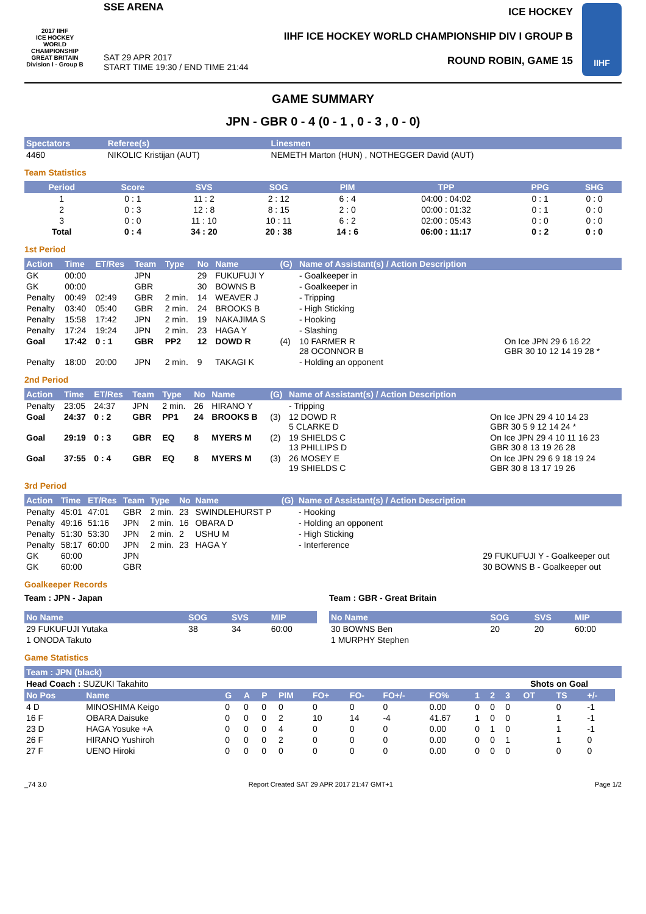2017 IIHF
ICE HOCKEY WORLD CHAMPIONSHIP
GREAT BRITAIN
Division I - Group B
SSE ARENA
SAT 29 APR 2017
START TIME 19:30 / END TIME 21:44
ICE HOCKEY
IIHF ICE HOCKEY WORLD CHAMPIONSHIP DIV I GROUP B
ROUND ROBIN, GAME 15
IIHF
GAME SUMMARY
JPN - GBR 0 - 4 (0 - 1 , 0 - 3 , 0 - 0)
| Spectators | Referee(s) | Linesmen |
| --- | --- | --- |
| 4460 | NIKOLIC Kristijan (AUT) | NEMETH Marton (HUN) , NOTHEGGER David (AUT) |
Team Statistics
| Period | Score | SVS | SOG | PIM | TPP | PPG | SHG |
| --- | --- | --- | --- | --- | --- | --- | --- |
| 1 | 0 : 1 | 11 : 2 | 2 : 12 | 6 : 4 | 04:00 : 04:02 | 0 : 1 | 0 : 0 |
| 2 | 0 : 3 | 12 : 8 | 8 : 15 | 2 : 0 | 00:00 : 01:32 | 0 : 1 | 0 : 0 |
| 3 | 0 : 0 | 11 : 10 | 10 : 11 | 6 : 2 | 02:00 : 05:43 | 0 : 0 | 0 : 0 |
| Total | 0 : 4 | 34 : 20 | 20 : 38 | 14 : 6 | 06:00 : 11:17 | 0 : 2 | 0 : 0 |
1st Period
| Action | Time | ET/Res | Team | Type | No | Name | (G) | Name of Assistant(s) / Action Description | |
| --- | --- | --- | --- | --- | --- | --- | --- | --- | --- |
| GK | 00:00 | | JPN | | 29 | FUKUFUJI Y | | - Goalkeeper in | |
| GK | 00:00 | | GBR | | 30 | BOWNS B | | - Goalkeeper in | |
| Penalty | 00:49 | 02:49 | GBR | 2 min. | 14 | WEAVER J | | - Tripping | |
| Penalty | 03:40 | 05:40 | GBR | 2 min. | 24 | BROOKS B | | - High Sticking | |
| Penalty | 15:58 | 17:42 | JPN | 2 min. | 19 | NAKAJIMA S | | - Hooking | |
| Penalty | 17:24 | 19:24 | JPN | 2 min. | 23 | HAGA Y | | - Slashing | |
| Goal | 17:42 | 0 : 1 | GBR | PP2 | 12 | DOWD R | (4) | 10 FARMER R 28 OCONNOR B | On Ice JPN 29 6 16 22 GBR 30 10 12 14 19 28 * |
| Penalty | 18:00 | 20:00 | JPN | 2 min. | 9 | TAKAGI K | | - Holding an opponent | |
2nd Period
| Action | Time | ET/Res | Team | Type | No | Name | (G) | Name of Assistant(s) / Action Description | |
| --- | --- | --- | --- | --- | --- | --- | --- | --- | --- |
| Penalty | 23:05 | 24:37 | JPN | 2 min. | 26 | HIRANO Y | | - Tripping | |
| Goal | 24:37 | 0 : 2 | GBR | PP1 | 24 | BROOKS B | (3) | 12 DOWD R 5 CLARKE D | On Ice JPN 29 4 10 14 23 GBR 30 5 9 12 14 24 * |
| Goal | 29:19 | 0 : 3 | GBR | EQ | 8 | MYERS M | (2) | 19 SHIELDS C 13 PHILLIPS D | On Ice JPN 29 4 10 11 16 23 GBR 30 8 13 19 26 28 |
| Goal | 37:55 | 0 : 4 | GBR | EQ | 8 | MYERS M | (3) | 26 MOSEY E 19 SHIELDS C | On Ice JPN 29 6 9 18 19 24 GBR 30 8 13 17 19 26 |
3rd Period
| Action | Time | ET/Res | Team | Type | No | Name | (G) | Name of Assistant(s) / Action Description | |
| --- | --- | --- | --- | --- | --- | --- | --- | --- | --- |
| Penalty | 45:01 | 47:01 | GBR | 2 min. | 23 | SWINDLEHURST P | | - Hooking | |
| Penalty | 49:16 | 51:16 | JPN | 2 min. | 16 | OBARA D | | - Holding an opponent | |
| Penalty | 51:30 | 53:30 | JPN | 2 min. | 2 | USHU M | | - High Sticking | |
| Penalty | 58:17 | 60:00 | JPN | 2 min. | 23 | HAGA Y | | - Interference | |
| GK | 60:00 | | JPN | | | | | | 29 FUKUFUJI Y - Goalkeeper out |
| GK | 60:00 | | GBR | | | | | | 30 BOWNS B - Goalkeeper out |
Goalkeeper Records
Team : JPN - Japan
| No Name | SOG | SVS | MIP |
| --- | --- | --- | --- |
| 29 FUKUFUJI Yutaka | 38 | 34 | 60:00 |
| 1 ONODA Takuto | | | |
Team : GBR - Great Britain
| No Name | SOG | SVS | MIP |
| --- | --- | --- | --- |
| 30 BOWNS Ben | 20 | 20 | 60:00 |
| 1 MURPHY Stephen | | | |
Game Statistics
| Team : JPN (black) | | | | | | | | | | | | | | | | |
| --- | --- | --- | --- | --- | --- | --- | --- | --- | --- | --- | --- | --- | --- | --- | --- | --- |
| Head Coach : SUZUKI Takahito | | | | | | | | | | | | Shots on Goal | | | | |
| No Pos | Name | G | A | P | PIM | FO+ | FO- | FO+/- | FO% | 1 | 2 | 3 | OT | TS | +/- | |
| 4 D | MINOSHIMA Keigo | 0 | 0 | 0 | 0 | 0 | 0 | 0 | 0.00 | 0 | 0 | 0 | | 0 | -1 | |
| 16 F | OBARA Daisuke | 0 | 0 | 0 | 2 | 10 | 14 | -4 | 41.67 | 1 | 0 | 0 | | 1 | -1 | |
| 23 D | HAGA Yosuke +A | 0 | 0 | 0 | 4 | 0 | 0 | 0 | 0.00 | 0 | 1 | 0 | | 1 | -1 | |
| 26 F | HIRANO Yushiroh | 0 | 0 | 0 | 2 | 0 | 0 | 0 | 0.00 | 0 | 0 | 1 | | 1 | 0 | |
| 27 F | UENO Hiroki | 0 | 0 | 0 | 0 | 0 | 0 | 0 | 0.00 | 0 | 0 | 0 | | 0 | 0 | |
_74 3.0 Report Created SAT 29 APR 2017 21:47 GMT+1 Page 1/2